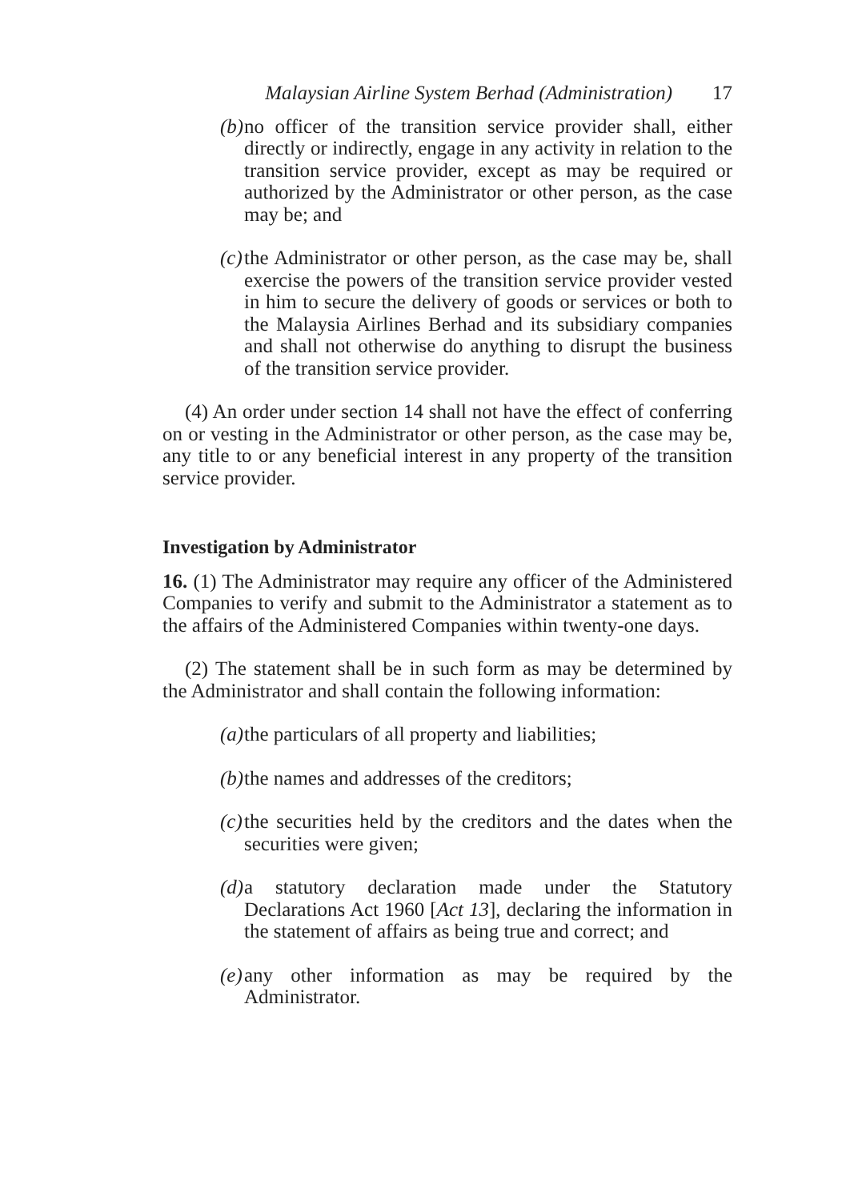Malaysian Airline System Berhad (Administration) 17
(b)
no officer of the transition service provider shall, either directly or indirectly, engage in any activity in relation to the transition service provider, except as may be required or authorized by the Administrator or other person, as the case may be; and
(c)
the Administrator or other person, as the case may be, shall exercise the powers of the transition service provider vested in him to secure the delivery of goods or services or both to the Malaysia Airlines Berhad and its subsidiary companies and shall not otherwise do anything to disrupt the business of the transition service provider.
(4) An order under section 14 shall not have the effect of conferring on or vesting in the Administrator or other person, as the case may be, any title to or any beneficial interest in any property of the transition service provider.
Investigation by Administrator
16. (1) The Administrator may require any officer of the Administered Companies to verify and submit to the Administrator a statement as to the affairs of the Administered Companies within twenty-one days.
(2) The statement shall be in such form as may be determined by the Administrator and shall contain the following information:
(a)
the particulars of all property and liabilities;
(b)
the names and addresses of the creditors;
(c)
the securities held by the creditors and the dates when the securities were given;
(d)
a statutory declaration made under the Statutory Declarations Act 1960 [Act 13], declaring the information in the statement of affairs as being true and correct; and
(e)
any other information as may be required by the Administrator.